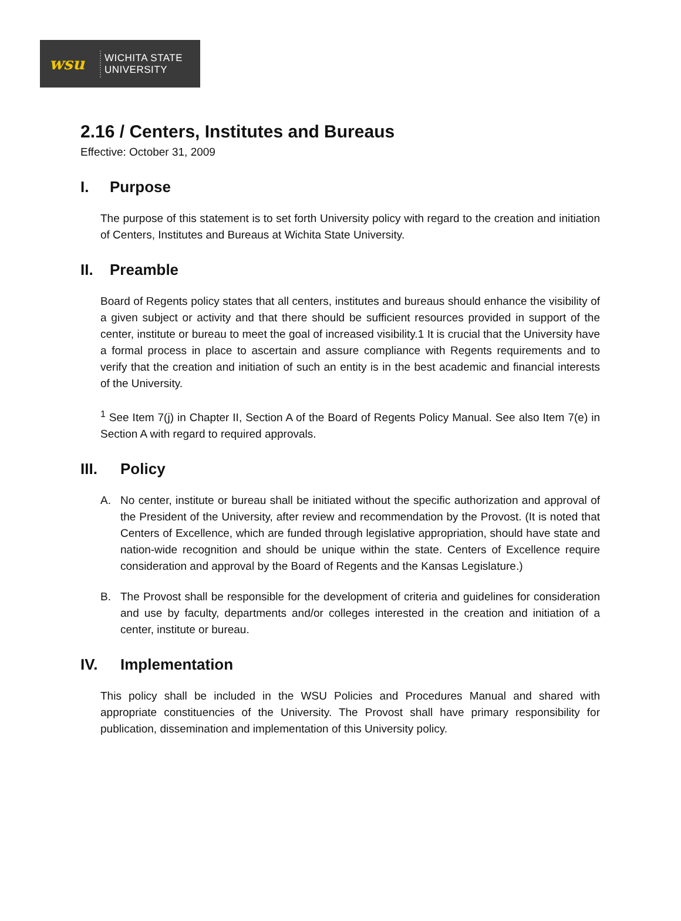wsu
WICHITA STATE
UNIVERSITY
2.16 / Centers, Institutes and Bureaus
Effective: October 31, 2009
I. Purpose
The purpose of this statement is to set forth University policy with regard to the creation and initiation of Centers, Institutes and Bureaus at Wichita State University.
II. Preamble
Board of Regents policy states that all centers, institutes and bureaus should enhance the visibility of a given subject or activity and that there should be sufficient resources provided in support of the center, institute or bureau to meet the goal of increased visibility.1 It is crucial that the University have a formal process in place to ascertain and assure compliance with Regents requirements and to verify that the creation and initiation of such an entity is in the best academic and financial interests of the University.
<sup>1</sup> See Item 7(j) in Chapter II, Section A of the Board of Regents Policy Manual. See also Item 7(e) in Section A with regard to required approvals.
III. Policy
A. No center, institute or bureau shall be initiated without the specific authorization and approval of the President of the University, after review and recommendation by the Provost. (It is noted that Centers of Excellence, which are funded through legislative appropriation, should have state and nation-wide recognition and should be unique within the state. Centers of Excellence require consideration and approval by the Board of Regents and the Kansas Legislature.)
B. The Provost shall be responsible for the development of criteria and guidelines for consideration and use by faculty, departments and/or colleges interested in the creation and initiation of a center, institute or bureau.
IV. Implementation
This policy shall be included in the WSU Policies and Procedures Manual and shared with appropriate constituencies of the University. The Provost shall have primary responsibility for publication, dissemination and implementation of this University policy.